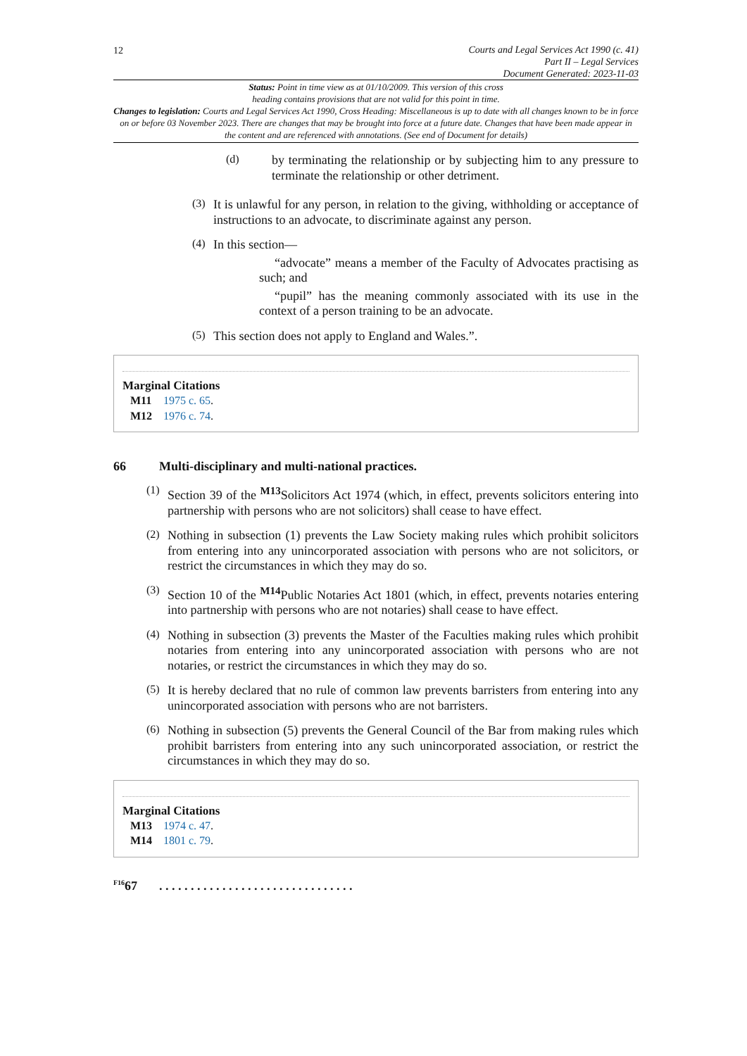12
Courts and Legal Services Act 1990 (c. 41)
Part II – Legal Services
Document Generated: 2023-11-03
Status: Point in time view as at 01/10/2009. This version of this cross
heading contains provisions that are not valid for this point in time.
Changes to legislation: Courts and Legal Services Act 1990, Cross Heading: Miscellaneous is up to date with all changes known to be in force on or before 03 November 2023. There are changes that may be brought into force at a future date. Changes that have been made appear in the content and are referenced with annotations. (See end of Document for details)
(d)
by terminating the relationship or by subjecting him to any pressure to terminate the relationship or other detriment.
(3)
It is unlawful for any person, in relation to the giving, withholding or acceptance of instructions to an advocate, to discriminate against any person.
(4)
In this section—
“advocate” means a member of the Faculty of Advocates practising as such; and
“pupil” has the meaning commonly associated with its use in the context of a person training to be an advocate.
(5)
This section does not apply to England and Wales.”.
Marginal Citations
M11 1975 c. 65.
M12 1976 c. 74.
66 Multi-disciplinary and multi-national practices.
(1)
Section 39 of the <sup>M13</sup>Solicitors Act 1974 (which, in effect, prevents solicitors entering into partnership with persons who are not solicitors) shall cease to have effect.
(2)
Nothing in subsection (1) prevents the Law Society making rules which prohibit solicitors from entering into any unincorporated association with persons who are not solicitors, or restrict the circumstances in which they may do so.
(3)
Section 10 of the <sup>M14</sup>Public Notaries Act 1801 (which, in effect, prevents notaries entering into partnership with persons who are not notaries) shall cease to have effect.
(4)
Nothing in subsection (3) prevents the Master of the Faculties making rules which prohibit notaries from entering into any unincorporated association with persons who are not notaries, or restrict the circumstances in which they may do so.
(5)
It is hereby declared that no rule of common law prevents barristers from entering into any unincorporated association with persons who are not barristers.
(6)
Nothing in subsection (5) prevents the General Council of the Bar from making rules which prohibit barristers from entering into any such unincorporated association, or restrict the circumstances in which they may do so.
Marginal Citations
M13 1974 c. 47.
M14 1801 c. 79.
<sup>F16</sup>67. . . . . . . . . . . . . . . . . . . . . . . . . . . . . . .